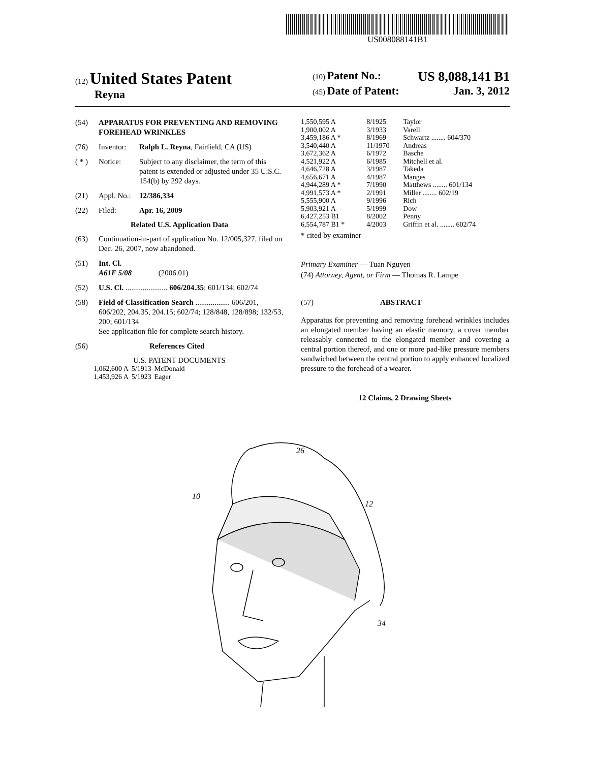US008088141B1
(12) United States Patent
Reyna
(10) Patent No.: US 8,088,141 B1
(45) Date of Patent: Jan. 3, 2012
(54) APPARATUS FOR PREVENTING AND REMOVING FOREHEAD WRINKLES
(76) Inventor: Ralph L. Reyna, Fairfield, CA (US)
( * ) Notice: Subject to any disclaimer, the term of this patent is extended or adjusted under 35 U.S.C. 154(b) by 292 days.
(21) Appl. No.: 12/386,334
(22) Filed: Apr. 16, 2009
Related U.S. Application Data
(63) Continuation-in-part of application No. 12/005,327, filed on Dec. 26, 2007, now abandoned.
(51) Int. Cl.
A61F 5/08 (2006.01)
(52) U.S. Cl. ...................... 606/204.35; 601/134; 602/74
(58) Field of Classification Search .................. 606/201, 606/202, 204.35, 204.15; 602/74; 128/848, 128/898; 132/53, 200; 601/134
See application file for complete search history.
(56) References Cited
U.S. PATENT DOCUMENTS
| 1,062,600 A | 5/1913 | McDonald |
| 1,453,926 A | 5/1923 | Eager |
| 1,550,595 A | 8/1925 | Taylor |
| 1,900,002 A | 3/1933 | Varell |
| 3,459,186 A * | 8/1969 | Schwartz ........ 604/370 |
| 3,540,440 A | 11/1970 | Andreas |
| 3,672,362 A | 6/1972 | Basche |
| 4,521,922 A | 6/1985 | Mitchell et al. |
| 4,646,728 A | 3/1987 | Takeda |
| 4,656,671 A | 4/1987 | Manges |
| 4,944,289 A * | 7/1990 | Matthews ........ 601/134 |
| 4,991,573 A * | 2/1991 | Miller ........ 602/19 |
| 5,555,900 A | 9/1996 | Rich |
| 5,903,921 A | 5/1999 | Dow |
| 6,427,253 B1 | 8/2002 | Penny |
| 6,554,787 B1 * | 4/2003 | Griffin et al. ........ 602/74 |
* cited by examiner
Primary Examiner — Tuan Nguyen
(74) Attorney, Agent, or Firm — Thomas R. Lampe
(57) ABSTRACT
Apparatus for preventing and removing forehead wrinkles includes an elongated member having an elastic memory, a cover member releasably connected to the elongated member and covering a central portion thereof, and one or more pad-like pressure members sandwiched between the central portion to apply enhanced localized pressure to the forehead of a wearer.
12 Claims, 2 Drawing Sheets
10
26
12
34